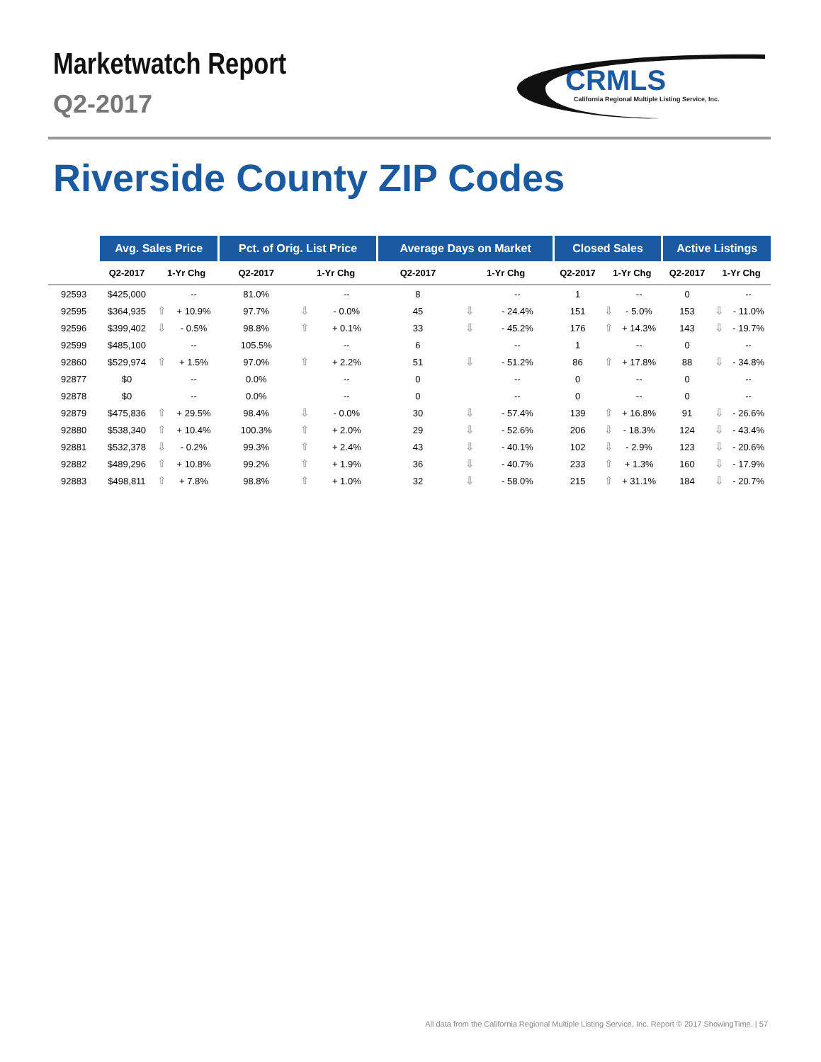Marketwatch Report
Q2-2017
CRMLS
California Regional Multiple Listing Service, Inc.
Riverside County ZIP Codes
| | Avg. Sales Price | | | Pct. of Orig. List Price | | | Average Days on Market | | | Closed Sales | | | Active Listings | | |
| --- | --- | --- | --- | --- | --- | --- | --- | --- | --- | --- | --- | --- | --- | --- | --- |
| | Q2-2017 | 1-Yr Chg | | Q2-2017 | 1-Yr Chg | | Q2-2017 | 1-Yr Chg | | Q2-2017 | 1-Yr Chg | | Q2-2017 | 1-Yr Chg | |
| 92593 | $425,000 | | -- | 81.0% | | -- | 8 | | -- | 1 | | -- | 0 | | -- |
| 92595 | $364,935 | ⇧ | + 10.9% | 97.7% | ⇩ | - 0.0% | 45 | ⇩ | - 24.4% | 151 | ⇩ | - 5.0% | 153 | ⇩ | - 11.0% |
| 92596 | $399,402 | ⇩ | - 0.5% | 98.8% | ⇧ | + 0.1% | 33 | ⇩ | - 45.2% | 176 | ⇧ | + 14.3% | 143 | ⇩ | - 19.7% |
| 92599 | $485,100 | | -- | 105.5% | | -- | 6 | | -- | 1 | | -- | 0 | | -- |
| 92860 | $529,974 | ⇧ | + 1.5% | 97.0% | ⇧ | + 2.2% | 51 | ⇩ | - 51.2% | 86 | ⇧ | + 17.8% | 88 | ⇩ | - 34.8% |
| 92877 | $0 | | -- | 0.0% | | -- | 0 | | -- | 0 | | -- | 0 | | -- |
| 92878 | $0 | | -- | 0.0% | | -- | 0 | | -- | 0 | | -- | 0 | | -- |
| 92879 | $475,836 | ⇧ | + 29.5% | 98.4% | ⇩ | - 0.0% | 30 | ⇩ | - 57.4% | 139 | ⇧ | + 16.8% | 91 | ⇩ | - 26.6% |
| 92880 | $538,340 | ⇧ | + 10.4% | 100.3% | ⇧ | + 2.0% | 29 | ⇩ | - 52.6% | 206 | ⇩ | - 18.3% | 124 | ⇩ | - 43.4% |
| 92881 | $532,378 | ⇩ | - 0.2% | 99.3% | ⇧ | + 2.4% | 43 | ⇩ | - 40.1% | 102 | ⇩ | - 2.9% | 123 | ⇩ | - 20.6% |
| 92882 | $489,296 | ⇧ | + 10.8% | 99.2% | ⇧ | + 1.9% | 36 | ⇩ | - 40.7% | 233 | ⇧ | + 1.3% | 160 | ⇩ | - 17.9% |
| 92883 | $498,811 | ⇧ | + 7.8% | 98.8% | ⇧ | + 1.0% | 32 | ⇩ | - 58.0% | 215 | ⇧ | + 31.1% | 184 | ⇩ | - 20.7% |
All data from the California Regional Multiple Listing Service, Inc. Report © 2017 ShowingTime. | 57